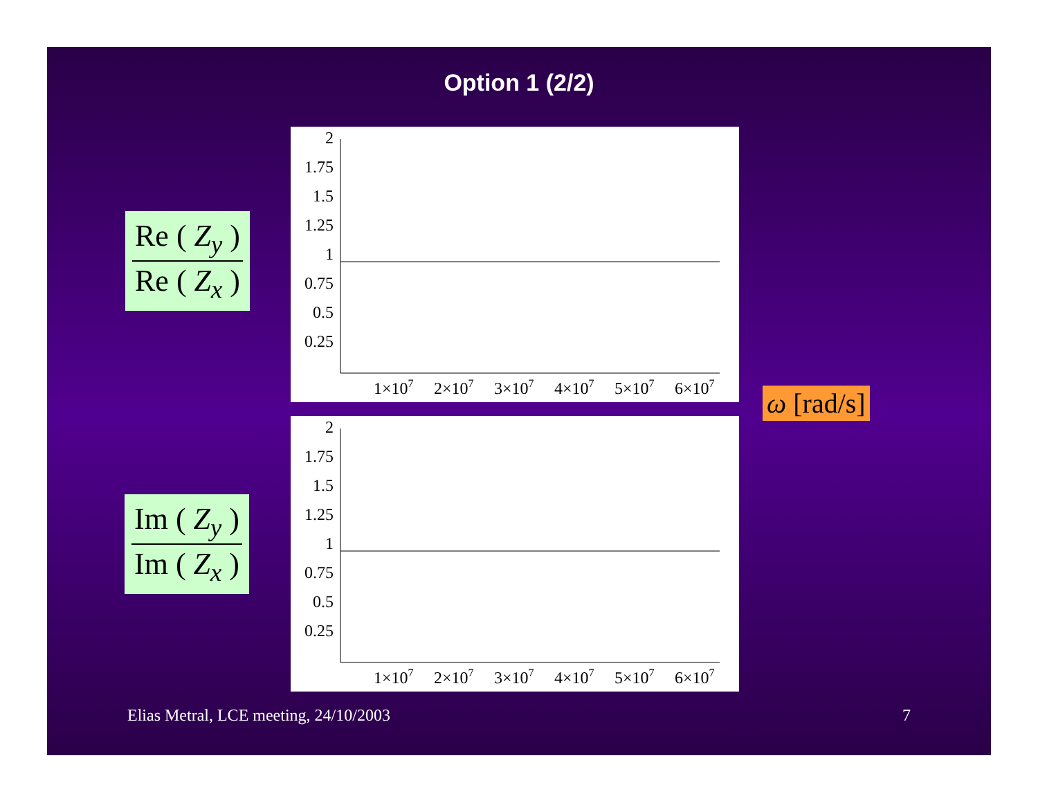Option 1 (2/2)
Re ( Z<sub>y</sub> )
Re ( Z<sub>x</sub> )
2
1.75
1.5
1.25
1
0.75
0.5
0.25
1×107
2×107
3×107
4×107
5×107
6×107
ω [rad/s]
Im ( Z<sub>y</sub> )
Im ( Z<sub>x</sub> )
2
1.75
1.5
1.25
1
0.75
0.5
0.25
1×107
2×107
3×107
4×107
5×107
6×107
Elias Metral, LCE meeting, 24/10/2003
7